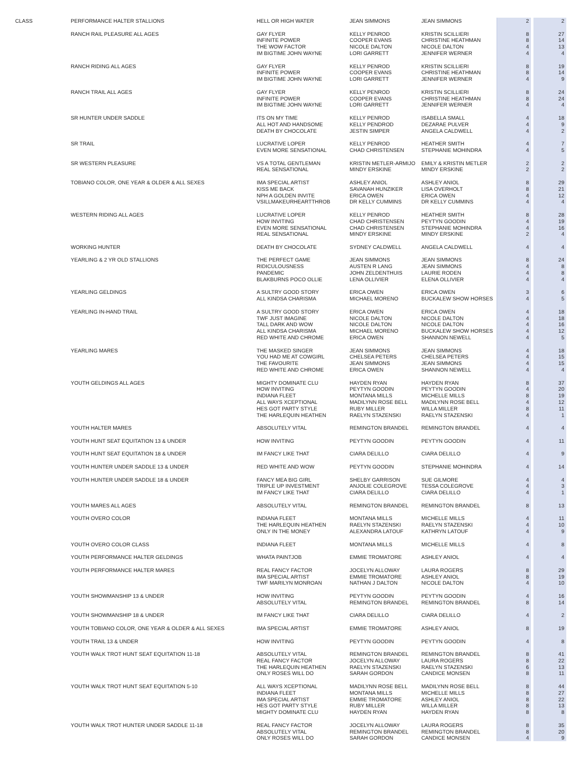| CLASS | PERFORMANCE HALTER STALLIONS | HELL OR HIGH WATER | JEAN SIMMONS | JEAN SIMMONS | 2 | 2 |
| | RANCH RAIL PLEASURE ALL AGES | GAY FLYER | KELLY PENROD | KRISTIN SCILLIERI | 8 | 27 |
| | | INFINITE POWER | COOPER EVANS | CHRISTINE HEATHMAN | 8 | 14 |
| | | THE WOW FACTOR | NICOLE DALTON | NICOLE DALTON | 4 | 13 |
| | | IM BIGTIME JOHN WAYNE | LORI GARRETT | JENNIFER WERNER | 4 | 4 |
| | RANCH RIDING ALL AGES | GAY FLYER | KELLY PENROD | KRISTIN SCILLIERI | 8 | 19 |
| | | INFINITE POWER | COOPER EVANS | CHRISTINE HEATHMAN | 8 | 14 |
| | | IM BIGTIME JOHN WAYNE | LORI GARRETT | JENNIFER WERNER | 4 | 9 |
| | RANCH TRAIL ALL AGES | GAY FLYER | KELLY PENROD | KRISTIN SCILLIERI | 8 | 24 |
| | | INFINITE POWER | COOPER EVANS | CHRISTINE HEATHMAN | 8 | 24 |
| | | IM BIGTIME JOHN WAYNE | LORI GARRETT | JENNIFER WERNER | 4 | 4 |
| | SR HUNTER UNDER SADDLE | ITS ON MY TIME | KELLY PENROD | ISABELLA SMALL | 4 | 18 |
| | | ALL HOT AND HANDSOME | KELLY PENDROD | DEZARAE PULVER | 4 | 9 |
| | | DEATH BY CHOCOLATE | JESTIN SIMPER | ANGELA CALDWELL | 4 | 2 |
| | SR TRAIL | LUCRATIVE LOPER | KELLY PENROD | HEATHER SMITH | 4 | 7 |
| | | EVEN MORE SENSATIONAL | CHAD CHRISTENSEN | STEPHANIE MOHINDRA | 4 | 5 |
| | SR WESTERN PLEASURE | VS A TOTAL GENTLEMAN | KRISTIN METLER-ARMIJO | EMILY & KRISTIN METLER | 2 | 2 |
| | | REAL SENSATIONAL | MINDY ERSKINE | MINDY ERSKINE | 2 | 2 |
| | TOBIANO COLOR, ONE YEAR & OLDER & ALL SEXES | IMA SPECIAL ARTIST | ASHLEY ANIOL | ASHLEY ANIOL | 8 | 29 |
| | | KISS ME BACK | SAVANAH HUNZIKER | LISA OVERHOLT | 8 | 21 |
| | | NPH A GOLDEN INVITE | ERICA OWEN | ERICA OWEN | 4 | 12 |
| | | VSILLMAKEURHEARTTHROB | DR KELLY CUMMINS | DR KELLY CUMMINS | 4 | 4 |
| | WESTERN RIDING ALL AGES | LUCRATIVE LOPER | KELLY PENROD | HEATHER SMITH | 8 | 28 |
| | | HOW INVITING | CHAD CHRISTENSEN | PEYTYN GOODIN | 4 | 19 |
| | | EVEN MORE SENSATIONAL | CHAD CHRISTENSEN | STEPHANIE MOHINDRA | 4 | 16 |
| | | REAL SENSATIONAL | MINDY ERSKINE | MINDY ERSKINE | 2 | 4 |
| | WORKING HUNTER | DEATH BY CHOCOLATE | SYDNEY CALDWELL | ANGELA CALDWELL | 4 | 4 |
| | YEARLING & 2 YR OLD STALLIONS | THE PERFECT GAME | JEAN SIMMONS | JEAN SIMMONS | 8 | 24 |
| | | RIDICULOUSNESS | AUSTEN R LANG | JEAN SIMMONS | 4 | 8 |
| | | PANDEMIC | JOHN ZELDENTHUIS | LAURIE RODEN | 4 | 8 |
| | | BLAKBURNS POCO OLLIE | LENA OLLIVIER | ELENA OLLIVIER | 4 | 4 |
| | YEARLING GELDINGS | A SULTRY GOOD STORY | ERICA OWEN | ERICA OWEN | 3 | 6 |
| | | ALL KINDSA CHARISMA | MICHAEL MORENO | BUCKALEW SHOW HORSES | 4 | 5 |
| | YEARLING IN-HAND TRAIL | A SULTRY GOOD STORY | ERICA OWEN | ERICA OWEN | 4 | 18 |
| | | TWF JUST IMAGINE | NICOLE DALTON | NICOLE DALTON | 4 | 18 |
| | | TALL DARK AND WOW | NICOLE DALTON | NICOLE DALTON | 4 | 16 |
| | | ALL KINDSA CHARISMA | MICHAEL MORENO | BUCKALEW SHOW HORSES | 4 | 12 |
| | | RED WHITE AND CHROME | ERICA OWEN | SHANNON NEWELL | 4 | 5 |
| | YEARLING MARES | THE MASKED SINGER | JEAN SIMMONS | JEAN SIMMONS | 4 | 18 |
| | | YOU HAD ME AT COWGIRL | CHELSEA PETERS | CHELSEA PETERS | 4 | 15 |
| | | THE FAVOURITE | JEAN SIMMONS | JEAN SIMMONS | 4 | 15 |
| | | RED WHITE AND CHROME | ERICA OWEN | SHANNON NEWELL | 4 | 4 |
| | YOUTH GELDINGS ALL AGES | MIGHTY DOMINATE CLU | HAYDEN RYAN | HAYDEN RYAN | 8 | 37 |
| | | HOW INVITING | PEYTYN GOODIN | PEYTYN GOODIN | 4 | 20 |
| | | INDIANA FLEET | MONTANA MILLS | MICHELLE MILLS | 8 | 19 |
| | | ALL WAYS XCEPTIONAL | MADILYNN ROSE BELL | MADILYNN ROSE BELL | 4 | 12 |
| | | HES GOT PARTY STYLE | RUBY MILLER | WILLA MILLER | 8 | 11 |
| | | THE HARLEQUIN HEATHEN | RAELYN STAZENSKI | RAELYN STAZENSKI | 4 | 1 |
| | YOUTH HALTER MARES | ABSOLUTELY VITAL | REMINGTON BRANDEL | REMINGTON BRANDEL | 4 | 4 |
| | YOUTH HUNT SEAT EQUITATION 13 & UNDER | HOW INVITING | PEYTYN GOODIN | PEYTYN GOODIN | 4 | 11 |
| | YOUTH HUNT SEAT EQUITATION 18 & UNDER | IM FANCY LIKE THAT | CIARA DELILLO | CIARA DELILLO | 4 | 9 |
| | YOUTH HUNTER UNDER SADDLE 13 & UNDER | RED WHITE AND WOW | PEYTYN GOODIN | STEPHANIE MOHINDRA | 4 | 14 |
| | YOUTH HUNTER UNDER SADDLE 18 & UNDER | FANCY MEA BIG GIRL | SHELBY GARRISON | SUE GILMORE | 4 | 4 |
| | | TRIPLE UP INVESTMENT | ANJOLIE COLEGROVE | TESSA COLEGROVE | 4 | 3 |
| | | IM FANCY LIKE THAT | CIARA DELILLO | CIARA DELILLO | 4 | 1 |
| | YOUTH MARES ALL AGES | ABSOLUTELY VITAL | REMINGTON BRANDEL | REMINGTON BRANDEL | 8 | 13 |
| | YOUTH OVERO COLOR | INDIANA FLEET | MONTANA MILLS | MICHELLE MILLS | 4 | 11 |
| | | THE HARLEQUIN HEATHEN | RAELYN STAZENSKI | RAELYN STAZENSKI | 4 | 10 |
| | | ONLY IN THE MONEY | ALEXANDRA LATOUF | KATHRYN LATOUF | 4 | 9 |
| | YOUTH OVERO COLOR CLASS | INDIANA FLEET | MONTANA MILLS | MICHELLE MILLS | 4 | 8 |
| | YOUTH PERFORMANCE HALTER GELDINGS | WHATA PAINTJOB | EMMIE TROMATORE | ASHLEY ANIOL | 4 | 4 |
| | YOUTH PERFORMANCE HALTER MARES | REAL FANCY FACTOR | JOCELYN ALLOWAY | LAURA ROGERS | 8 | 29 |
| | | IMA SPECIAL ARTIST | EMMIE TROMATORE | ASHLEY ANIOL | 8 | 19 |
| | | TWF MARILYN MONROAN | NATHAN J DALTON | NICOLE DALTON | 4 | 10 |
| | YOUTH SHOWMANSHIP 13 & UNDER | HOW INVITING | PEYTYN GOODIN | PEYTYN GOODIN | 4 | 16 |
| | | ABSOLUTELY VITAL | REMINGTON BRANDEL | REMINGTON BRANDEL | 8 | 14 |
| | YOUTH SHOWMANSHIP 18 & UNDER | IM FANCY LIKE THAT | CIARA DELILLO | CIARA DELILLO | 4 | 2 |
| | YOUTH TOBIANO COLOR, ONE YEAR & OLDER & ALL SEXES | IMA SPECIAL ARTIST | EMMIE TROMATORE | ASHLEY ANIOL | 8 | 19 |
| | YOUTH TRAIL 13 & UNDER | HOW INVITING | PEYTYN GOODIN | PEYTYN GOODIN | 4 | 8 |
| | YOUTH WALK TROT HUNT SEAT EQUITATION 11-18 | ABSOLUTELY VITAL | REMINGTON BRANDEL | REMINGTON BRANDEL | 8 | 41 |
| | | REAL FANCY FACTOR | JOCELYN ALLOWAY | LAURA ROGERS | 8 | 22 |
| | | THE HARLEQUIN HEATHEN | RAELYN STAZENSKI | RAELYN STAZENSKI | 6 | 13 |
| | | ONLY ROSES WILL DO | SARAH GORDON | CANDICE MONSEN | 8 | 11 |
| | YOUTH WALK TROT HUNT SEAT EQUITATION 5-10 | ALL WAYS XCEPTIONAL | MADILYNN ROSE BELL | MADILYNN ROSE BELL | 8 | 44 |
| | | INDIANA FLEET | MONTANA MILLS | MICHELLE MILLS | 8 | 27 |
| | | IMA SPECIAL ARTIST | EMMIE TROMATORE | ASHLEY ANIOL | 8 | 22 |
| | | HES GOT PARTY STYLE | RUBY MILLER | WILLA MILLER | 8 | 13 |
| | | MIGHTY DOMINATE CLU | HAYDEN RYAN | HAYDEN RYAN | 8 | 8 |
| | YOUTH WALK TROT HUNTER UNDER SADDLE 11-18 | REAL FANCY FACTOR | JOCELYN ALLOWAY | LAURA ROGERS | 8 | 35 |
| | | ABSOLUTELY VITAL | REMINGTON BRANDEL | REMINGTON BRANDEL | 8 | 20 |
| | | ONLY ROSES WILL DO | SARAH GORDON | CANDICE MONSEN | 4 | 9 |